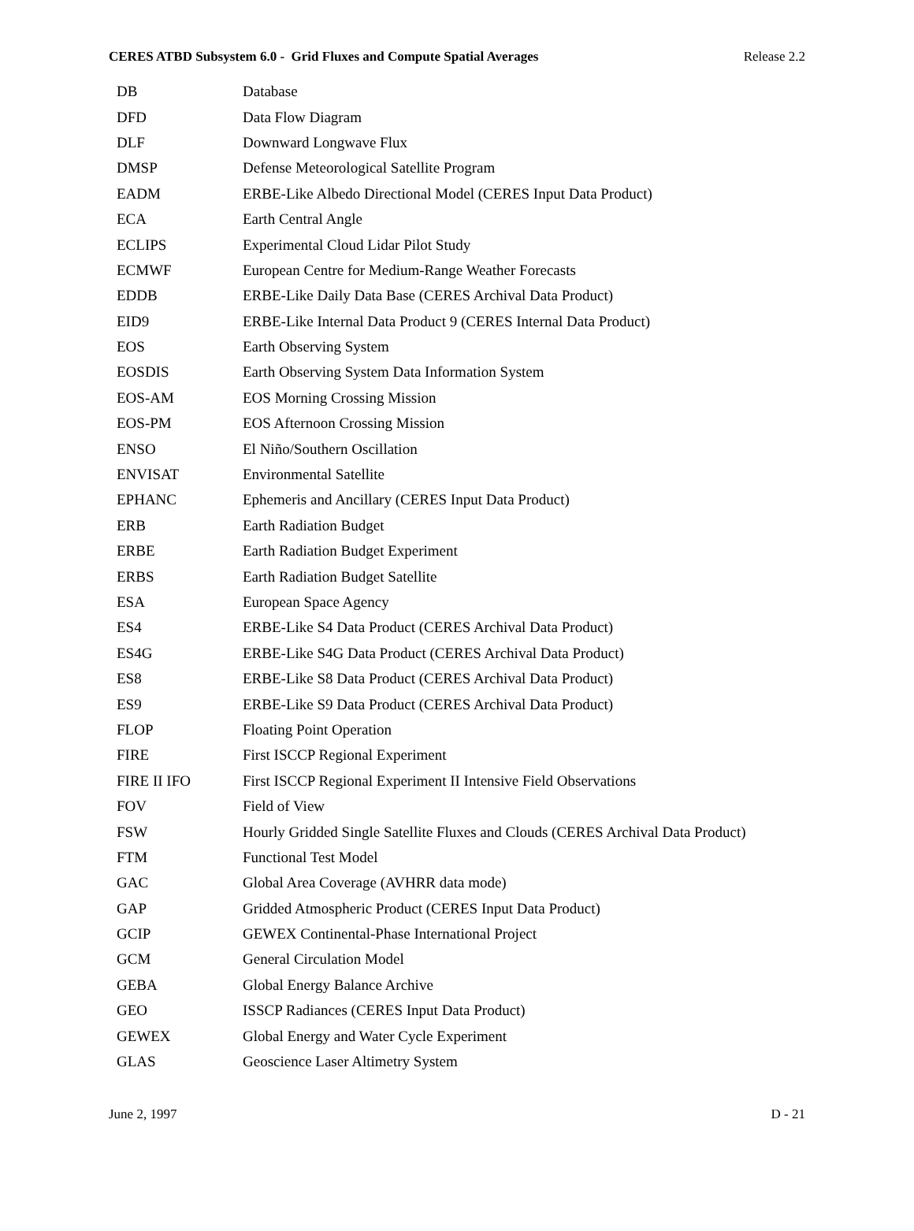CERES ATBD Subsystem 6.0 - Grid Fluxes and Compute Spatial Averages Release 2.2
| DB | Database |
| DFD | Data Flow Diagram |
| DLF | Downward Longwave Flux |
| DMSP | Defense Meteorological Satellite Program |
| EADM | ERBE-Like Albedo Directional Model (CERES Input Data Product) |
| ECA | Earth Central Angle |
| ECLIPS | Experimental Cloud Lidar Pilot Study |
| ECMWF | European Centre for Medium-Range Weather Forecasts |
| EDDB | ERBE-Like Daily Data Base (CERES Archival Data Product) |
| EID9 | ERBE-Like Internal Data Product 9 (CERES Internal Data Product) |
| EOS | Earth Observing System |
| EOSDIS | Earth Observing System Data Information System |
| EOS-AM | EOS Morning Crossing Mission |
| EOS-PM | EOS Afternoon Crossing Mission |
| ENSO | El Niño/Southern Oscillation |
| ENVISAT | Environmental Satellite |
| EPHANC | Ephemeris and Ancillary (CERES Input Data Product) |
| ERB | Earth Radiation Budget |
| ERBE | Earth Radiation Budget Experiment |
| ERBS | Earth Radiation Budget Satellite |
| ESA | European Space Agency |
| ES4 | ERBE-Like S4 Data Product (CERES Archival Data Product) |
| ES4G | ERBE-Like S4G Data Product (CERES Archival Data Product) |
| ES8 | ERBE-Like S8 Data Product (CERES Archival Data Product) |
| ES9 | ERBE-Like S9 Data Product (CERES Archival Data Product) |
| FLOP | Floating Point Operation |
| FIRE | First ISCCP Regional Experiment |
| FIRE II IFO | First ISCCP Regional Experiment II Intensive Field Observations |
| FOV | Field of View |
| FSW | Hourly Gridded Single Satellite Fluxes and Clouds (CERES Archival Data Product) |
| FTM | Functional Test Model |
| GAC | Global Area Coverage (AVHRR data mode) |
| GAP | Gridded Atmospheric Product (CERES Input Data Product) |
| GCIP | GEWEX Continental-Phase International Project |
| GCM | General Circulation Model |
| GEBA | Global Energy Balance Archive |
| GEO | ISSCP Radiances (CERES Input Data Product) |
| GEWEX | Global Energy and Water Cycle Experiment |
| GLAS | Geoscience Laser Altimetry System |
June 2, 1997 D - 21